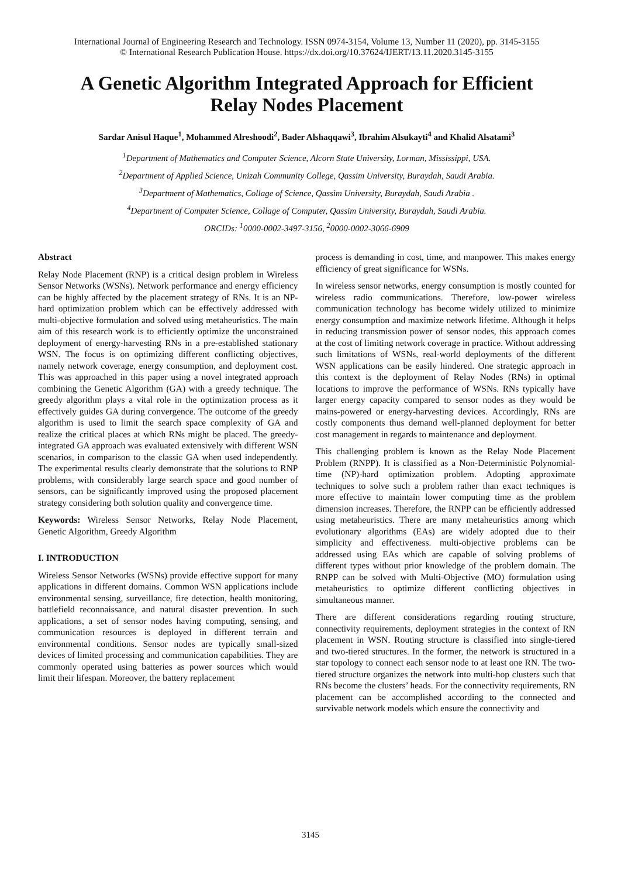International Journal of Engineering Research and Technology. ISSN 0974-3154, Volume 13, Number 11 (2020), pp. 3145-3155
© International Research Publication House. https://dx.doi.org/10.37624/IJERT/13.11.2020.3145-3155
A Genetic Algorithm Integrated Approach for Efficient Relay Nodes Placement
Sardar Anisul Haque<sup>1</sup>, Mohammed Alreshoodi<sup>2</sup>, Bader Alshaqqawi<sup>3</sup>, Ibrahim Alsukayti<sup>4</sup> and Khalid Alsatami<sup>3</sup>
<sup>1</sup> Department of Mathematics and Computer Science, Alcorn State University, Lorman, Mississippi, USA.
<sup>2</sup> Department of Applied Science, Unizah Community College, Qassim University, Buraydah, Saudi Arabia.
<sup>3</sup> Department of Mathematics, Collage of Science, Qassim University, Buraydah, Saudi Arabia .
<sup>4</sup> Department of Computer Science, Collage of Computer, Qassim University, Buraydah, Saudi Arabia.
ORCIDs: <sup>1</sup>0000-0002-3497-3156, <sup>2</sup>0000-0002-3066-6909
Abstract
Relay Node Placement (RNP) is a critical design problem in Wireless Sensor Networks (WSNs). Network performance and energy efficiency can be highly affected by the placement strategy of RNs. It is an NP-hard optimization problem which can be effectively addressed with multi-objective formulation and solved using metaheuristics. The main aim of this research work is to efficiently optimize the unconstrained deployment of energy-harvesting RNs in a pre-established stationary WSN. The focus is on optimizing different conflicting objectives, namely network coverage, energy consumption, and deployment cost. This was approached in this paper using a novel integrated approach combining the Genetic Algorithm (GA) with a greedy technique. The greedy algorithm plays a vital role in the optimization process as it effectively guides GA during convergence. The outcome of the greedy algorithm is used to limit the search space complexity of GA and realize the critical places at which RNs might be placed. The greedy-integrated GA approach was evaluated extensively with different WSN scenarios, in comparison to the classic GA when used independently. The experimental results clearly demonstrate that the solutions to RNP problems, with considerably large search space and good number of sensors, can be significantly improved using the proposed placement strategy considering both solution quality and convergence time.
Keywords: Wireless Sensor Networks, Relay Node Placement, Genetic Algorithm, Greedy Algorithm
I. INTRODUCTION
Wireless Sensor Networks (WSNs) provide effective support for many applications in different domains. Common WSN applications include environmental sensing, surveillance, fire detection, health monitoring, battlefield reconnaissance, and natural disaster prevention. In such applications, a set of sensor nodes having computing, sensing, and communication resources is deployed in different terrain and environmental conditions. Sensor nodes are typically small-sized devices of limited processing and communication capabilities. They are commonly operated using batteries as power sources which would limit their lifespan. Moreover, the battery replacement
process is demanding in cost, time, and manpower. This makes energy efficiency of great significance for WSNs.
In wireless sensor networks, energy consumption is mostly counted for wireless radio communications. Therefore, low-power wireless communication technology has become widely utilized to minimize energy consumption and maximize network lifetime. Although it helps in reducing transmission power of sensor nodes, this approach comes at the cost of limiting network coverage in practice. Without addressing such limitations of WSNs, real-world deployments of the different WSN applications can be easily hindered. One strategic approach in this context is the deployment of Relay Nodes (RNs) in optimal locations to improve the performance of WSNs. RNs typically have larger energy capacity compared to sensor nodes as they would be mains-powered or energy-harvesting devices. Accordingly, RNs are costly components thus demand well-planned deployment for better cost management in regards to maintenance and deployment.
This challenging problem is known as the Relay Node Placement Problem (RNPP). It is classified as a Non-Deterministic Polynomial-time (NP)-hard optimization problem. Adopting approximate techniques to solve such a problem rather than exact techniques is more effective to maintain lower computing time as the problem dimension increases. Therefore, the RNPP can be efficiently addressed using metaheuristics. There are many metaheuristics among which evolutionary algorithms (EAs) are widely adopted due to their simplicity and effectiveness. multi-objective problems can be addressed using EAs which are capable of solving problems of different types without prior knowledge of the problem domain. The RNPP can be solved with Multi-Objective (MO) formulation using metaheuristics to optimize different conflicting objectives in simultaneous manner.
There are different considerations regarding routing structure, connectivity requirements, deployment strategies in the context of RN placement in WSN. Routing structure is classified into single-tiered and two-tiered structures. In the former, the network is structured in a star topology to connect each sensor node to at least one RN. The two-tiered structure organizes the network into multi-hop clusters such that RNs become the clusters’ heads. For the connectivity requirements, RN placement can be accomplished according to the connected and survivable network models which ensure the connectivity and
3145